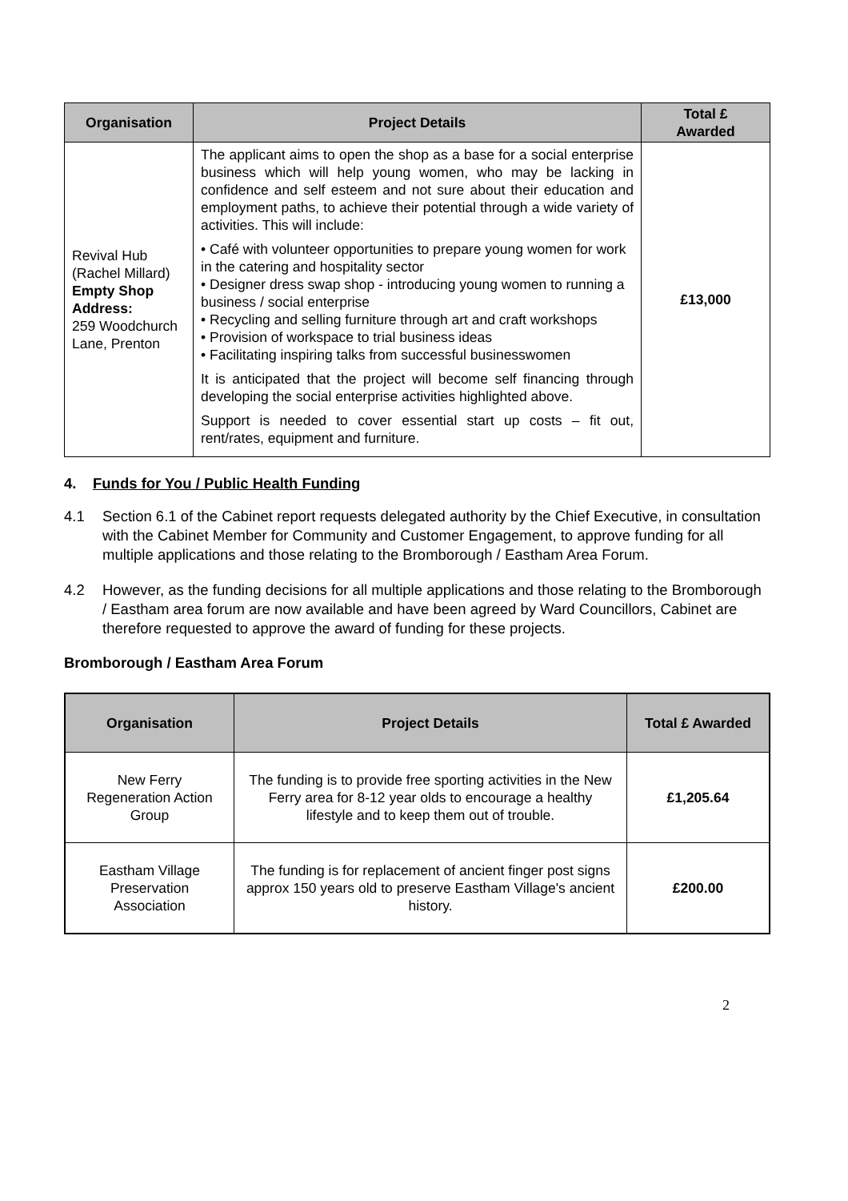| Organisation | Project Details | Total £ Awarded |
| --- | --- | --- |
| Revival Hub (Rachel Millard) Empty Shop Address: 259 Woodchurch Lane, Prenton | The applicant aims to open the shop as a base for a social enterprise business which will help young women, who may be lacking in confidence and self esteem and not sure about their education and employment paths, to achieve their potential through a wide variety of activities. This will include: • Café with volunteer opportunities to prepare young women for work in the catering and hospitality sector • Designer dress swap shop - introducing young women to running a business / social enterprise • Recycling and selling furniture through art and craft workshops • Provision of workspace to trial business ideas • Facilitating inspiring talks from successful businesswomen It is anticipated that the project will become self financing through developing the social enterprise activities highlighted above. Support is needed to cover essential start up costs – fit out, rent/rates, equipment and furniture. | £13,000 |
4. Funds for You / Public Health Funding
4.1 Section 6.1 of the Cabinet report requests delegated authority by the Chief Executive, in consultation with the Cabinet Member for Community and Customer Engagement, to approve funding for all multiple applications and those relating to the Bromborough / Eastham Area Forum.
4.2 However, as the funding decisions for all multiple applications and those relating to the Bromborough / Eastham area forum are now available and have been agreed by Ward Councillors, Cabinet are therefore requested to approve the award of funding for these projects.
Bromborough / Eastham Area Forum
| Organisation | Project Details | Total £ Awarded |
| --- | --- | --- |
| New Ferry Regeneration Action Group | The funding is to provide free sporting activities in the New Ferry area for 8-12 year olds to encourage a healthy lifestyle and to keep them out of trouble. | £1,205.64 |
| Eastham Village Preservation Association | The funding is for replacement of ancient finger post signs approx 150 years old to preserve Eastham Village's ancient history. | £200.00 |
2